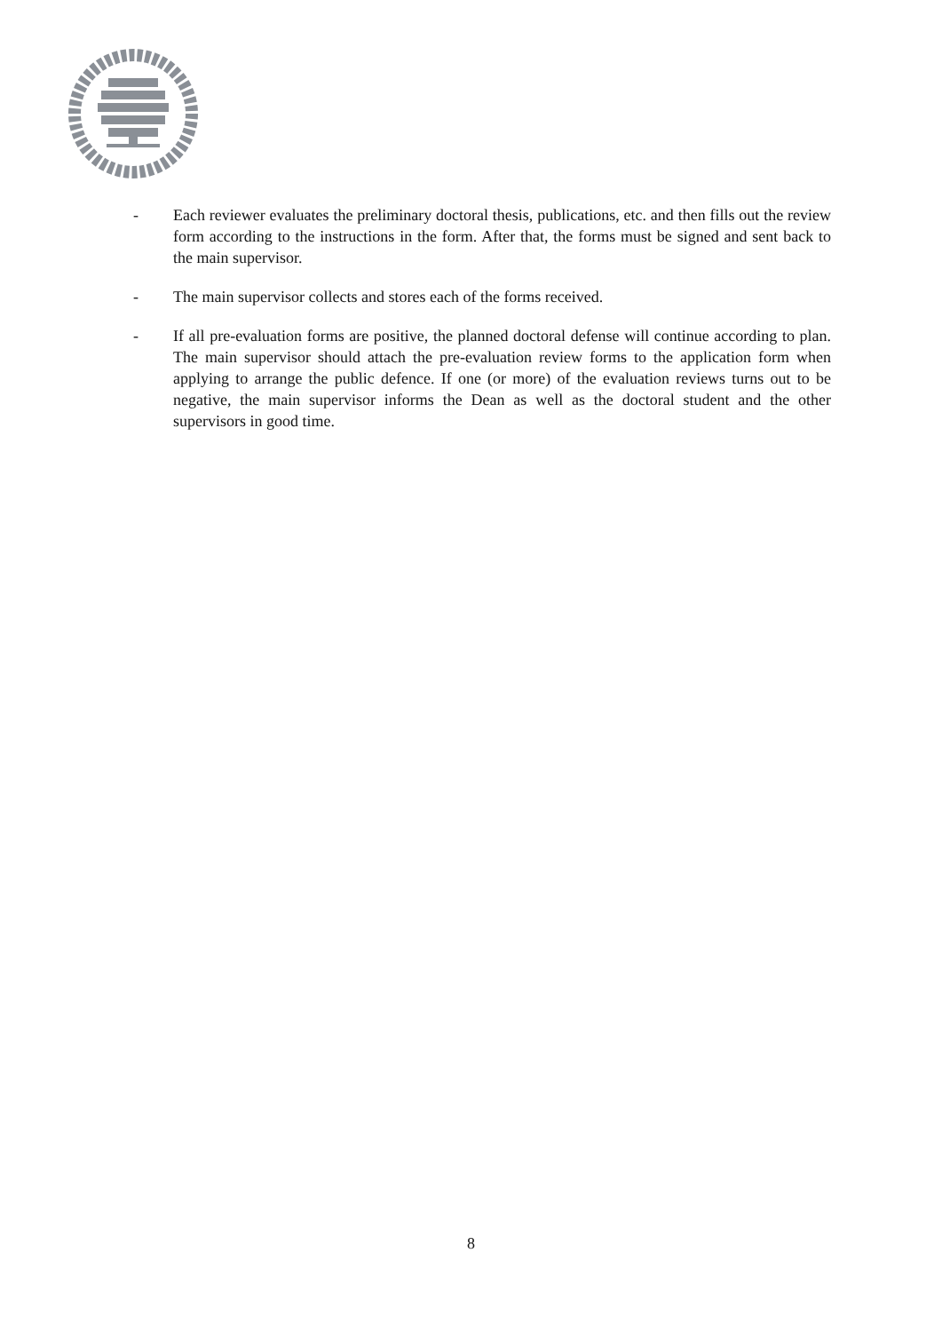- Each reviewer evaluates the preliminary doctoral thesis, publications, etc. and then fills out the review form according to the instructions in the form. After that, the forms must be signed and sent back to the main supervisor.
- The main supervisor collects and stores each of the forms received.
- If all pre-evaluation forms are positive, the planned doctoral defense will continue according to plan. The main supervisor should attach the pre-evaluation review forms to the application form when applying to arrange the public defence. If one (or more) of the evaluation reviews turns out to be negative, the main supervisor informs the Dean as well as the doctoral student and the other supervisors in good time.
8